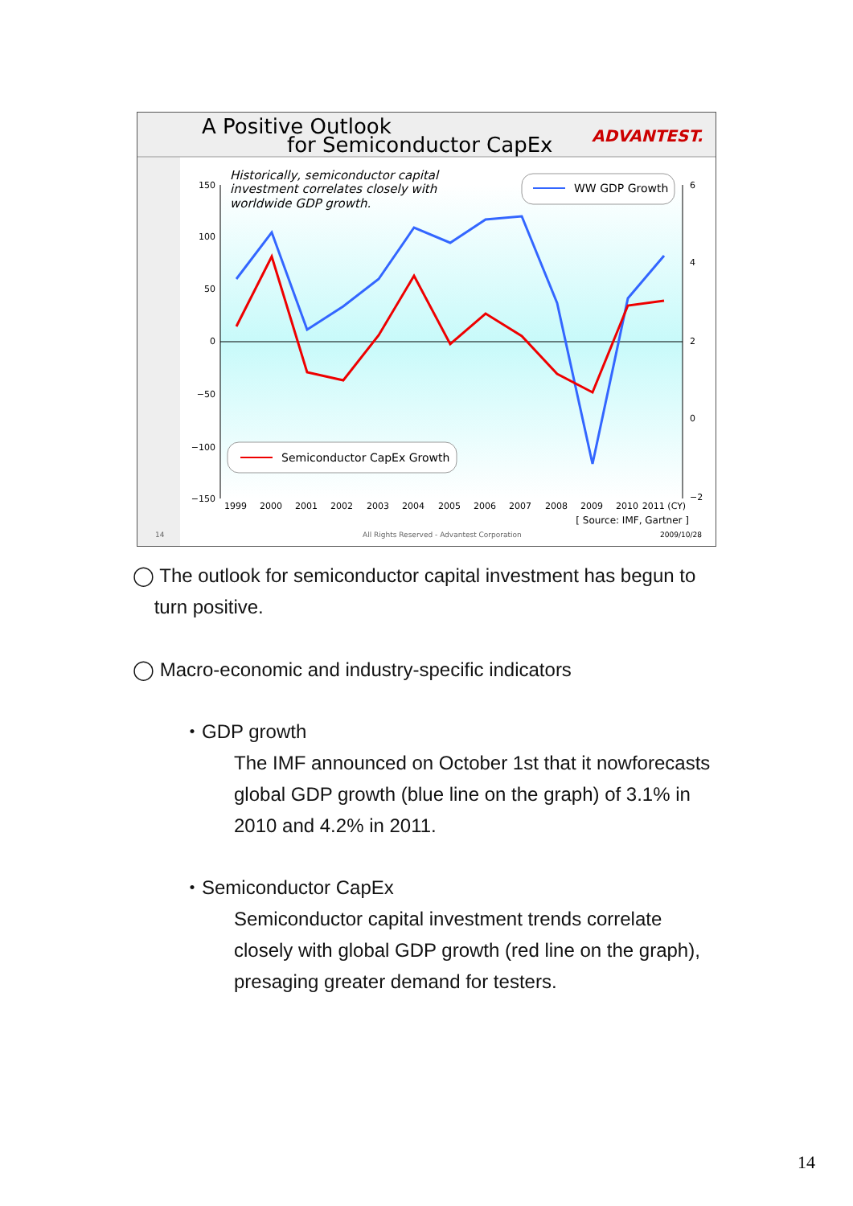A Positive Outlook
for Semiconductor CapEx
ADVANTEST.
150
100
50
0
−50
−100
−150
6
4
2
0
−2
1999
2000
2001
2002
2003
2004
2005
2006
2007
2008
2009
2010
2011 (CY)
Historically, semiconductor capital
investment correlates closely with
worldwide GDP growth.
WW GDP Growth
Semiconductor CapEx Growth
[ Source: IMF, Gartner ]
14
All Rights Reserved - Advantest Corporation
2009/10/28
◯ The outlook for semiconductor capital investment has begun to
turn positive.
◯ Macro-economic and industry-specific indicators
・GDP growth
The IMF announced on October 1st that it nowforecasts
global GDP growth (blue line on the graph) of 3.1% in
2010 and 4.2% in 2011.
・Semiconductor CapEx
Semiconductor capital investment trends correlate
closely with global GDP growth (red line on the graph),
presaging greater demand for testers.
14